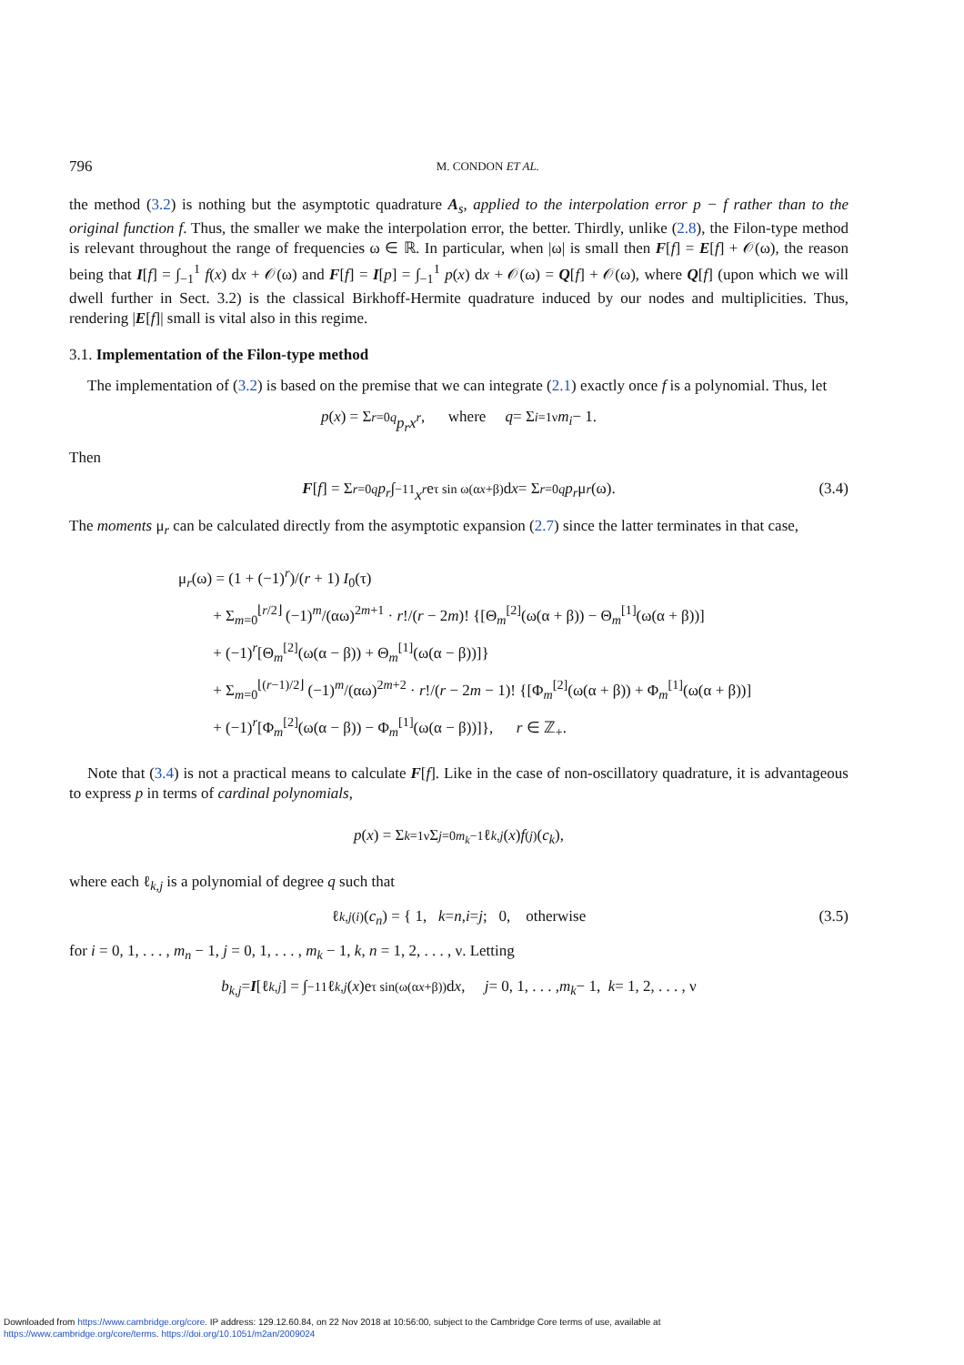796 M. CONDON ET AL.
the method (3.2) is nothing but the asymptotic quadrature A<sub>s</sub>, applied to the interpolation error p − f rather than to the original function f. Thus, the smaller we make the interpolation error, the better. Thirdly, unlike (2.8), the Filon-type method is relevant throughout the range of frequencies ω ∈ ℝ. In particular, when |ω| is small then F[f] = E[f] + 𝒪(ω), the reason being that I[f] = ∫<sub>−1</sub><sup>1</sup> f(x) dx + 𝒪(ω) and F[f] = I[p] = ∫<sub>−1</sub><sup>1</sup> p(x) dx + 𝒪(ω) = Q[f] + 𝒪(ω), where Q[f] (upon which we will dwell further in Sect. 3.2) is the classical Birkhoff-Hermite quadrature induced by our nodes and multiplicities. Thus, rendering |E[f]| small is vital also in this regime.
3.1. Implementation of the Filon-type method
The implementation of (3.2) is based on the premise that we can integrate (2.1) exactly once f is a polynomial. Thus, let
p (x) = Σ<sub>r=0</sub><sup>q</sup> p<sub>r</sub>x<sup>r</sup>, where q = Σ<sub>i=1</sub><sup>ν</sup> m<sub>i</sub> − 1.
Then
F [f] = Σ<sub>r=0</sub><sup>q</sup> p<sub>r</sub> ∫<sub>−1</sub><sup>1</sup> x<sup>r</sup> e<sup>τ sin ω(αx+β)</sup> d x = Σ<sub>r=0</sub><sup>q</sup> p<sub>r</sub> μ<sub>r</sub> (ω). (3.4)
The moments μ<sub>r</sub> can be calculated directly from the asymptotic expansion (2.7) since the latter terminates in that case,
μ<sub>r</sub>(ω) = (1 + (−1)<sup>r</sup>)/(r + 1) I<sub>0</sub>(τ)
+ Σ<sub>m=0</sub><sup>⌊r/2⌋</sup> (−1)<sup>m</sup>/(αω)<sup>2m+1</sup> · r!/(r − 2m)! {[Θ<sub>m</sub><sup>[2]</sup>(ω(α + β)) − Θ<sub>m</sub><sup>[1]</sup>(ω(α + β))]
+ (−1)<sup>r</sup>[Θ<sub>m</sub><sup>[2]</sup>(ω(α − β)) + Θ<sub>m</sub><sup>[1]</sup>(ω(α − β))]}
+ Σ<sub>m=0</sub><sup>⌊(r−1)/2⌋</sup> (−1)<sup>m</sup>/(αω)<sup>2m+2</sup> · r!/(r − 2m − 1)! {[Φ<sub>m</sub><sup>[2]</sup>(ω(α + β)) + Φ<sub>m</sub><sup>[1]</sup>(ω(α + β))]
+ (−1)<sup>r</sup>[Φ<sub>m</sub><sup>[2]</sup>(ω(α − β)) − Φ<sub>m</sub><sup>[1]</sup>(ω(α − β))]}, r ∈ ℤ<sub>+</sub>.
Note that (3.4) is not a practical means to calculate F[f]. Like in the case of non-oscillatory quadrature, it is advantageous to express p in terms of cardinal polynomials,
p (x) = Σ<sub>k=1</sub><sup>ν</sup> Σ<sub>j=0</sub><sup>m<sub>k</sub>−1</sup> ℓ<sub>k,j</sub> (x) f<sup>(j)</sup>(c<sub>k</sub>),
where each ℓ<sub>k,j</sub> is a polynomial of degree q such that
ℓ<sub>k,j</sub><sup>(i)</sup>(c<sub>n</sub>) = { 1, k = n, i = j; 0, otherwise (3.5)
for i = 0, 1, . . . , m<sub>n</sub> − 1, j = 0, 1, . . . , m<sub>k</sub> − 1, k, n = 1, 2, . . . , ν. Letting
b<sub>k,j</sub> = I [ℓ<sub>k,j</sub>] = ∫<sub>−1</sub><sup>1</sup> ℓ<sub>k,j</sub> (x)e<sup>τ sin(ω(αx+β))</sup> d x, j = 0, 1, . . . , m<sub>k</sub> − 1, k = 1, 2, . . . , ν
Downloaded from https://www.cambridge.org/core. IP address: 129.12.60.84, on 22 Nov 2018 at 10:56:00, subject to the Cambridge Core terms of use, available at
https://www.cambridge.org/core/terms. https://doi.org/10.1051/m2an/2009024